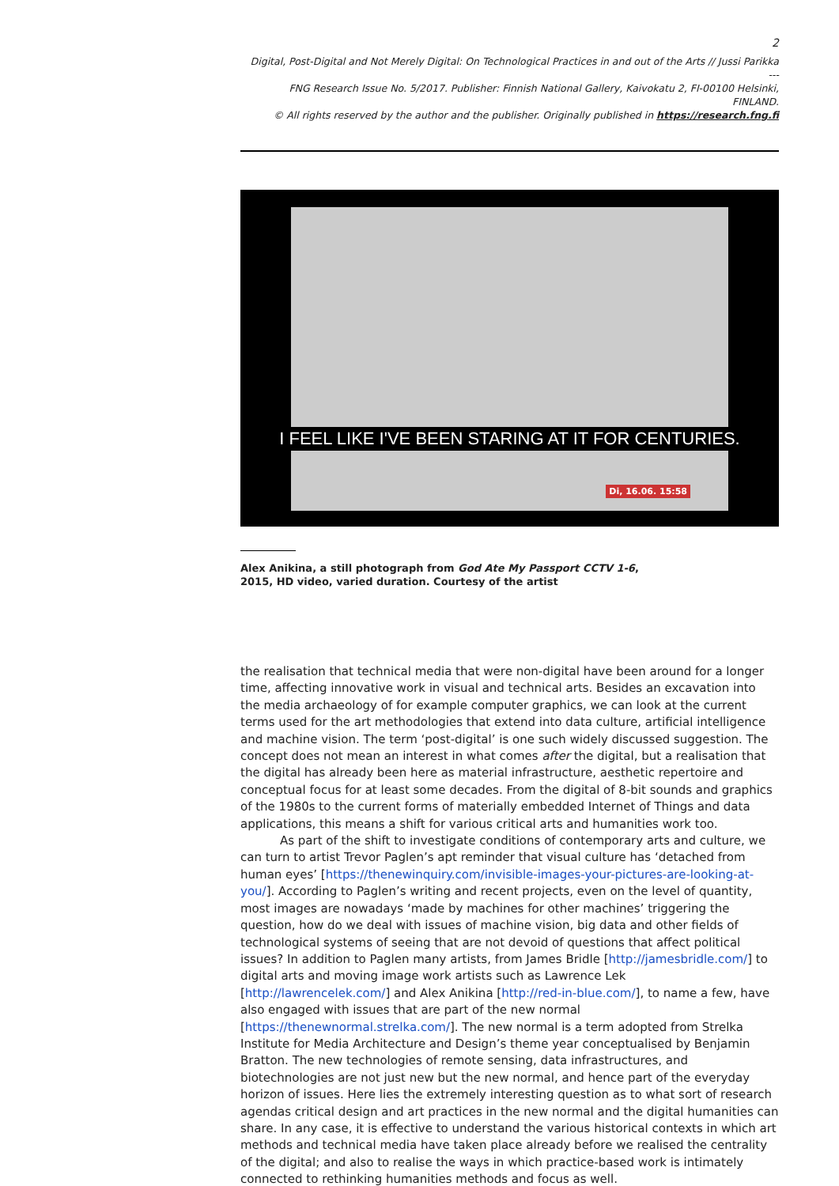2
Digital, Post-Digital and Not Merely Digital: On Technological Practices in and out of the Arts // Jussi Parikka
---
FNG Research Issue No. 5/2017. Publisher: Finnish National Gallery, Kaivokatu 2, FI-00100 Helsinki, FINLAND.
© All rights reserved by the author and the publisher. Originally published in https://research.fng.fi
I FEEL LIKE I'VE BEEN STARING AT IT FOR CENTURIES.
Di, 16.06. 15:58
Alex Anikina, a still photograph from God Ate My Passport CCTV 1-6, 2015, HD video, varied duration. Courtesy of the artist
the realisation that technical media that were non-digital have been around for a longer time, affecting innovative work in visual and technical arts. Besides an excavation into the media archaeology of for example computer graphics, we can look at the current terms used for the art methodologies that extend into data culture, artificial intelligence and machine vision. The term ‘post-digital’ is one such widely discussed suggestion. The concept does not mean an interest in what comes after the digital, but a realisation that the digital has already been here as material infrastructure, aesthetic repertoire and conceptual focus for at least some decades. From the digital of 8-bit sounds and graphics of the 1980s to the current forms of materially embedded Internet of Things and data applications, this means a shift for various critical arts and humanities work too.
As part of the shift to investigate conditions of contemporary arts and culture, we can turn to artist Trevor Paglen’s apt reminder that visual culture has ‘detached from human eyes’ [https://thenewinquiry.com/invisible-images-your-pictures-are-looking-at-you/]. According to Paglen’s writing and recent projects, even on the level of quantity, most images are nowadays ‘made by machines for other machines’ triggering the question, how do we deal with issues of machine vision, big data and other fields of technological systems of seeing that are not devoid of questions that affect political issues? In addition to Paglen many artists, from James Bridle [http://jamesbridle.com/] to digital arts and moving image work artists such as Lawrence Lek [http://lawrencelek.com/] and Alex Anikina [http://red-in-blue.com/], to name a few, have also engaged with issues that are part of the new normal [https://thenewnormal.strelka.com/]. The new normal is a term adopted from Strelka Institute for Media Architecture and Design’s theme year conceptualised by Benjamin Bratton. The new technologies of remote sensing, data infrastructures, and biotechnologies are not just new but the new normal, and hence part of the everyday horizon of issues. Here lies the extremely interesting question as to what sort of research agendas critical design and art practices in the new normal and the digital humanities can share. In any case, it is effective to understand the various historical contexts in which art methods and technical media have taken place already before we realised the centrality of the digital; and also to realise the ways in which practice-based work is intimately connected to rethinking humanities methods and focus as well.